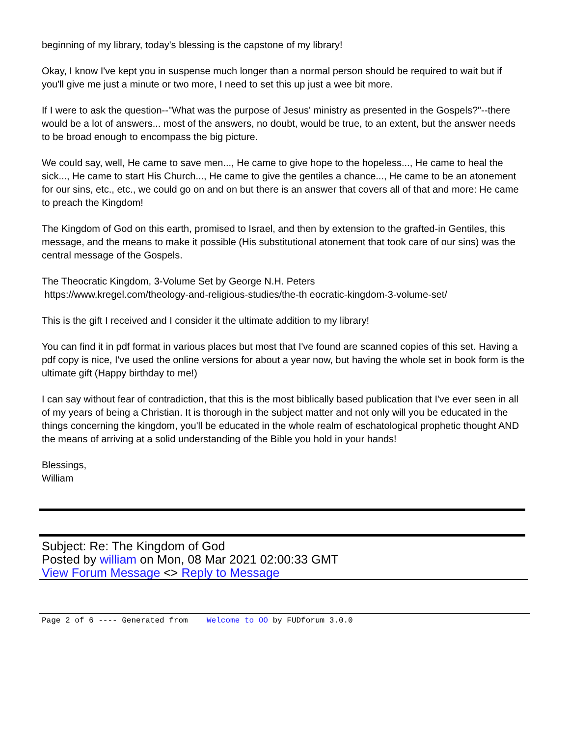beginning of my library, today's blessing is the capstone of my library!
Okay, I know I've kept you in suspense much longer than a normal person should be required to wait but if you'll give me just a minute or two more, I need to set this up just a wee bit more.
If I were to ask the question--"What was the purpose of Jesus' ministry as presented in the Gospels?"--there would be a lot of answers... most of the answers, no doubt, would be true, to an extent, but the answer needs to be broad enough to encompass the big picture.
We could say, well, He came to save men..., He came to give hope to the hopeless..., He came to heal the sick..., He came to start His Church..., He came to give the gentiles a chance..., He came to be an atonement for our sins, etc., etc., we could go on and on but there is an answer that covers all of that and more: He came to preach the Kingdom!
The Kingdom of God on this earth, promised to Israel, and then by extension to the grafted-in Gentiles, this message, and the means to make it possible (His substitutional atonement that took care of our sins) was the central message of the Gospels.
The Theocratic Kingdom, 3-Volume Set by George N.H. Peters
https://www.kregel.com/theology-and-religious-studies/the-th eocratic-kingdom-3-volume-set/
This is the gift I received and I consider it the ultimate addition to my library!
You can find it in pdf format in various places but most that I've found are scanned copies of this set. Having a pdf copy is nice, I've used the online versions for about a year now, but having the whole set in book form is the ultimate gift (Happy birthday to me!)
I can say without fear of contradiction, that this is the most biblically based publication that I've ever seen in all of my years of being a Christian. It is thorough in the subject matter and not only will you be educated in the things concerning the kingdom, you'll be educated in the whole realm of eschatological prophetic thought AND the means of arriving at a solid understanding of the Bible you hold in your hands!
Blessings,
William
Subject: Re: The Kingdom of God
Posted by william on Mon, 08 Mar 2021 02:00:33 GMT
View Forum Message <> Reply to Message
Page 2 of 6 ---- Generated from Welcome to OO by FUDforum 3.0.0